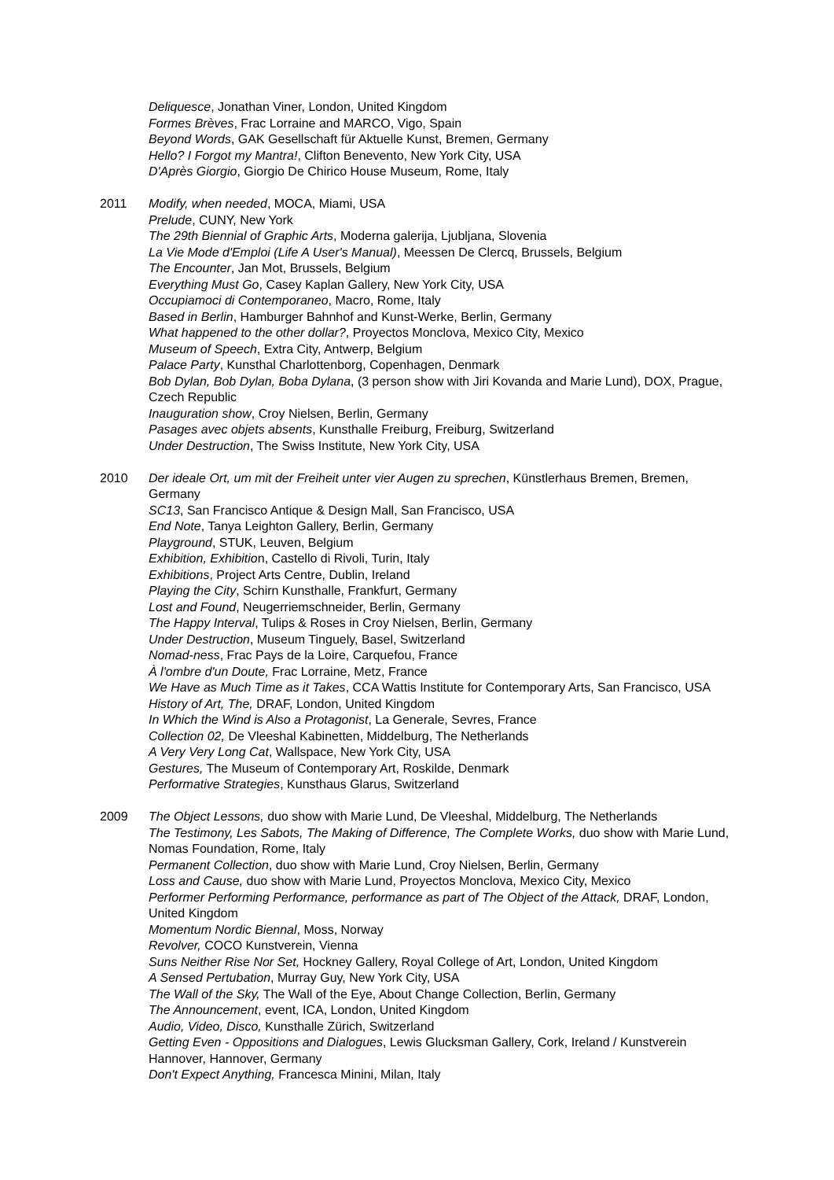Deliquesce, Jonathan Viner, London, United Kingdom
Formes Brèves, Frac Lorraine and MARCO, Vigo, Spain
Beyond Words, GAK Gesellschaft für Aktuelle Kunst, Bremen, Germany
Hello? I Forgot my Mantra!, Clifton Benevento, New York City, USA
D'Après Giorgio, Giorgio De Chirico House Museum, Rome, Italy
2011 Modify, when needed, MOCA, Miami, USA
Prelude, CUNY, New York
The 29th Biennial of Graphic Arts, Moderna galerija, Ljubljana, Slovenia
La Vie Mode d'Emploi (Life A User's Manual), Meessen De Clercq, Brussels, Belgium
The Encounter, Jan Mot, Brussels, Belgium
Everything Must Go, Casey Kaplan Gallery, New York City, USA
Occupiamoci di Contemporaneo, Macro, Rome, Italy
Based in Berlin, Hamburger Bahnhof and Kunst-Werke, Berlin, Germany
What happened to the other dollar?, Proyectos Monclova, Mexico City, Mexico
Museum of Speech, Extra City, Antwerp, Belgium
Palace Party, Kunsthal Charlottenborg, Copenhagen, Denmark
Bob Dylan, Bob Dylan, Boba Dylana, (3 person show with Jiri Kovanda and Marie Lund), DOX, Prague, Czech Republic
Inauguration show, Croy Nielsen, Berlin, Germany
Pasages avec objets absents, Kunsthalle Freiburg, Freiburg, Switzerland
Under Destruction, The Swiss Institute, New York City, USA
2010 Der ideale Ort, um mit der Freiheit unter vier Augen zu sprechen, Künstlerhaus Bremen, Bremen, Germany
SC13, San Francisco Antique & Design Mall, San Francisco, USA
End Note, Tanya Leighton Gallery, Berlin, Germany
Playground, STUK, Leuven, Belgium
Exhibition, Exhibition, Castello di Rivoli, Turin, Italy
Exhibitions, Project Arts Centre, Dublin, Ireland
Playing the City, Schirn Kunsthalle, Frankfurt, Germany
Lost and Found, Neugerriemschneider, Berlin, Germany
The Happy Interval, Tulips & Roses in Croy Nielsen, Berlin, Germany
Under Destruction, Museum Tinguely, Basel, Switzerland
Nomad-ness, Frac Pays de la Loire, Carquefou, France
À l'ombre d'un Doute, Frac Lorraine, Metz, France
We Have as Much Time as it Takes, CCA Wattis Institute for Contemporary Arts, San Francisco, USA
History of Art, The, DRAF, London, United Kingdom
In Which the Wind is Also a Protagonist, La Generale, Sevres, France
Collection 02, De Vleeshal Kabinetten, Middelburg, The Netherlands
A Very Very Long Cat, Wallspace, New York City, USA
Gestures, The Museum of Contemporary Art, Roskilde, Denmark
Performative Strategies, Kunsthaus Glarus, Switzerland
2009 The Object Lessons, duo show with Marie Lund, De Vleeshal, Middelburg, The Netherlands
The Testimony, Les Sabots, The Making of Difference, The Complete Works, duo show with Marie Lund, Nomas Foundation, Rome, Italy
Permanent Collection, duo show with Marie Lund, Croy Nielsen, Berlin, Germany
Loss and Cause, duo show with Marie Lund, Proyectos Monclova, Mexico City, Mexico
Performer Performing Performance, performance as part of The Object of the Attack, DRAF, London, United Kingdom
Momentum Nordic Biennal, Moss, Norway
Revolver, COCO Kunstverein, Vienna
Suns Neither Rise Nor Set, Hockney Gallery, Royal College of Art, London, United Kingdom
A Sensed Pertubation, Murray Guy, New York City, USA
The Wall of the Sky, The Wall of the Eye, About Change Collection, Berlin, Germany
The Announcement, event, ICA, London, United Kingdom
Audio, Video, Disco, Kunsthalle Zürich, Switzerland
Getting Even - Oppositions and Dialogues, Lewis Glucksman Gallery, Cork, Ireland / Kunstverein Hannover, Hannover, Germany
Don't Expect Anything, Francesca Minini, Milan, Italy